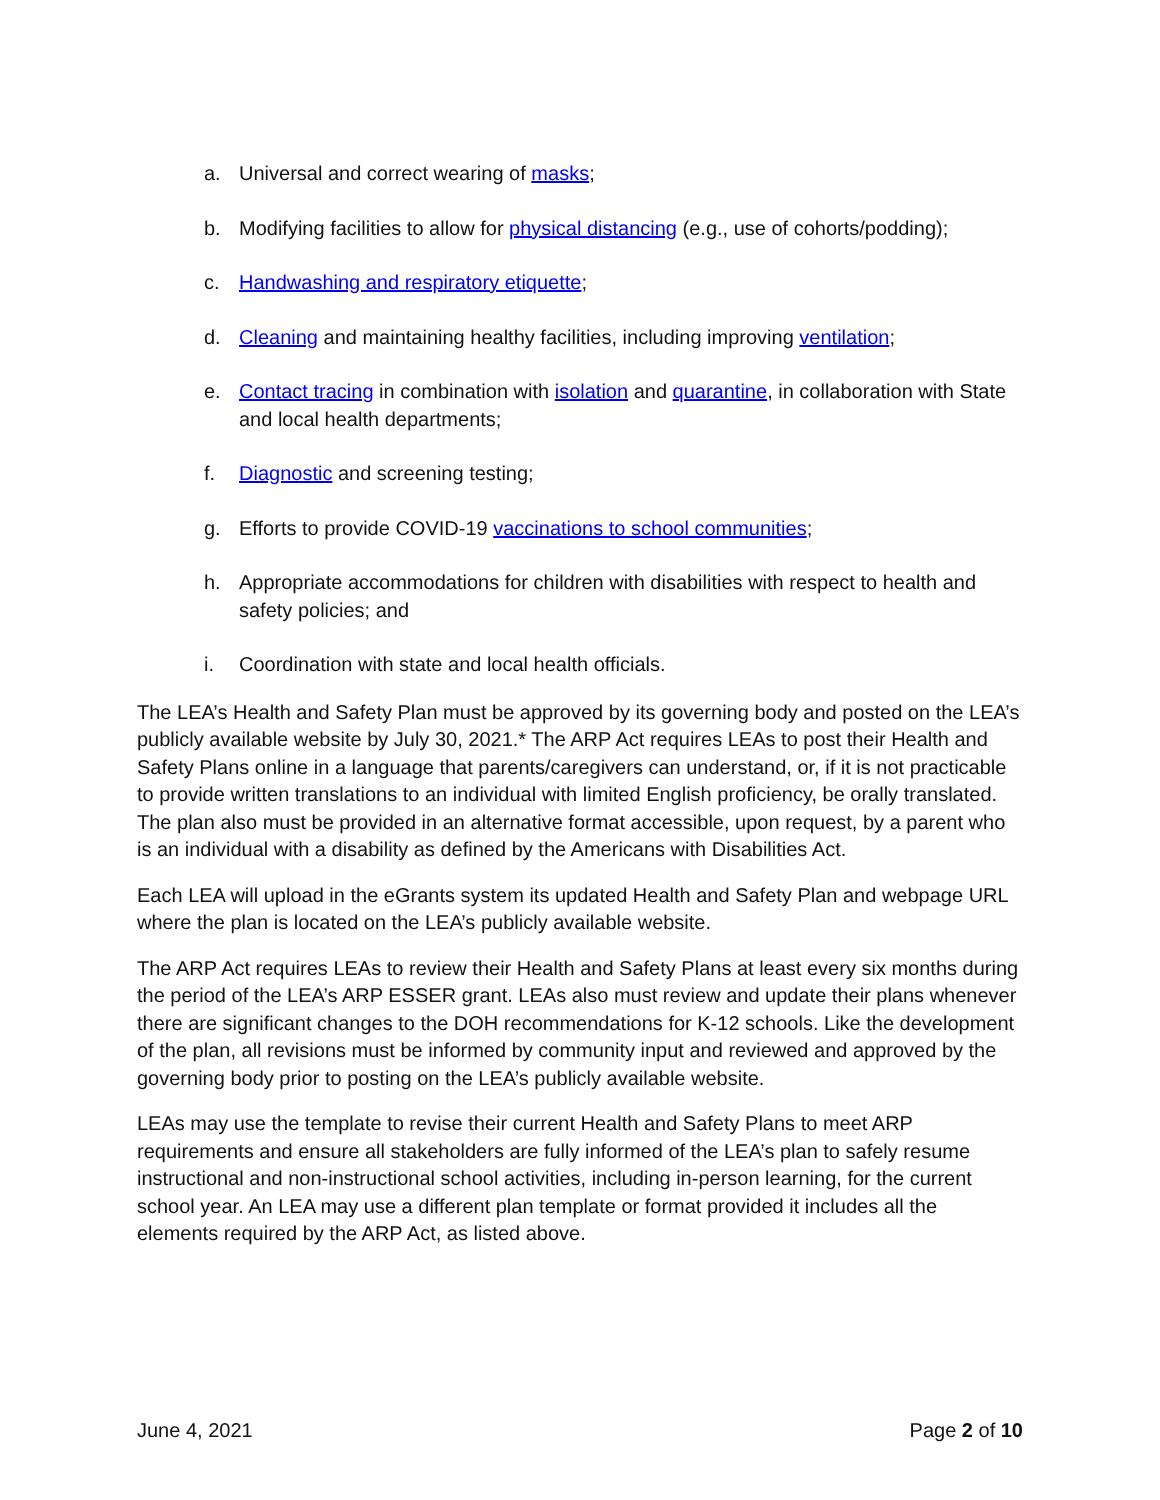a. Universal and correct wearing of masks;
b. Modifying facilities to allow for physical distancing (e.g., use of cohorts/podding);
c. Handwashing and respiratory etiquette;
d. Cleaning and maintaining healthy facilities, including improving ventilation;
e. Contact tracing in combination with isolation and quarantine, in collaboration with State and local health departments;
f. Diagnostic and screening testing;
g. Efforts to provide COVID-19 vaccinations to school communities;
h. Appropriate accommodations for children with disabilities with respect to health and safety policies; and
i. Coordination with state and local health officials.
The LEA’s Health and Safety Plan must be approved by its governing body and posted on the LEA’s publicly available website by July 30, 2021.* The ARP Act requires LEAs to post their Health and Safety Plans online in a language that parents/caregivers can understand, or, if it is not practicable to provide written translations to an individual with limited English proficiency, be orally translated. The plan also must be provided in an alternative format accessible, upon request, by a parent who is an individual with a disability as defined by the Americans with Disabilities Act.
Each LEA will upload in the eGrants system its updated Health and Safety Plan and webpage URL where the plan is located on the LEA’s publicly available website.
The ARP Act requires LEAs to review their Health and Safety Plans at least every six months during the period of the LEA’s ARP ESSER grant. LEAs also must review and update their plans whenever there are significant changes to the DOH recommendations for K-12 schools. Like the development of the plan, all revisions must be informed by community input and reviewed and approved by the governing body prior to posting on the LEA’s publicly available website.
LEAs may use the template to revise their current Health and Safety Plans to meet ARP requirements and ensure all stakeholders are fully informed of the LEA’s plan to safely resume instructional and non-instructional school activities, including in-person learning, for the current school year. An LEA may use a different plan template or format provided it includes all the elements required by the ARP Act, as listed above.
June 4, 2021 Page 2 of 10